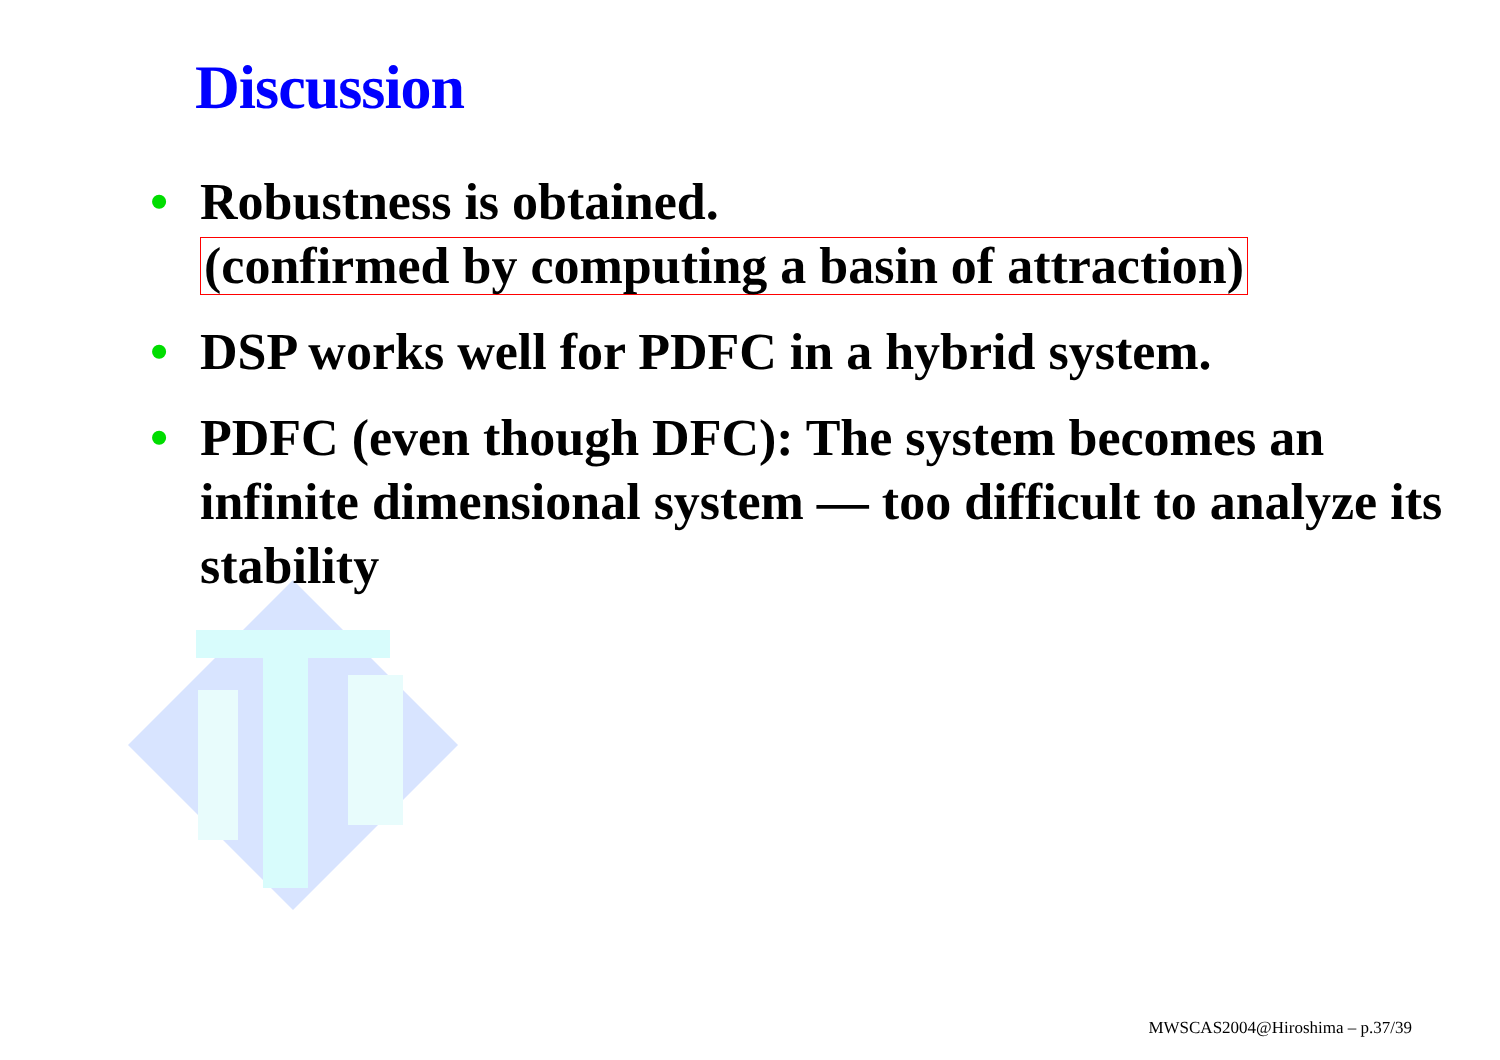Discussion
• Robustness is obtained.
(confirmed by computing a basin of attraction)
• DSP works well for PDFC in a hybrid system.
• PDFC (even though DFC): The system becomes an infinite dimensional system — too difficult to analyze its stability
MWSCAS2004@Hiroshima – p.37/39